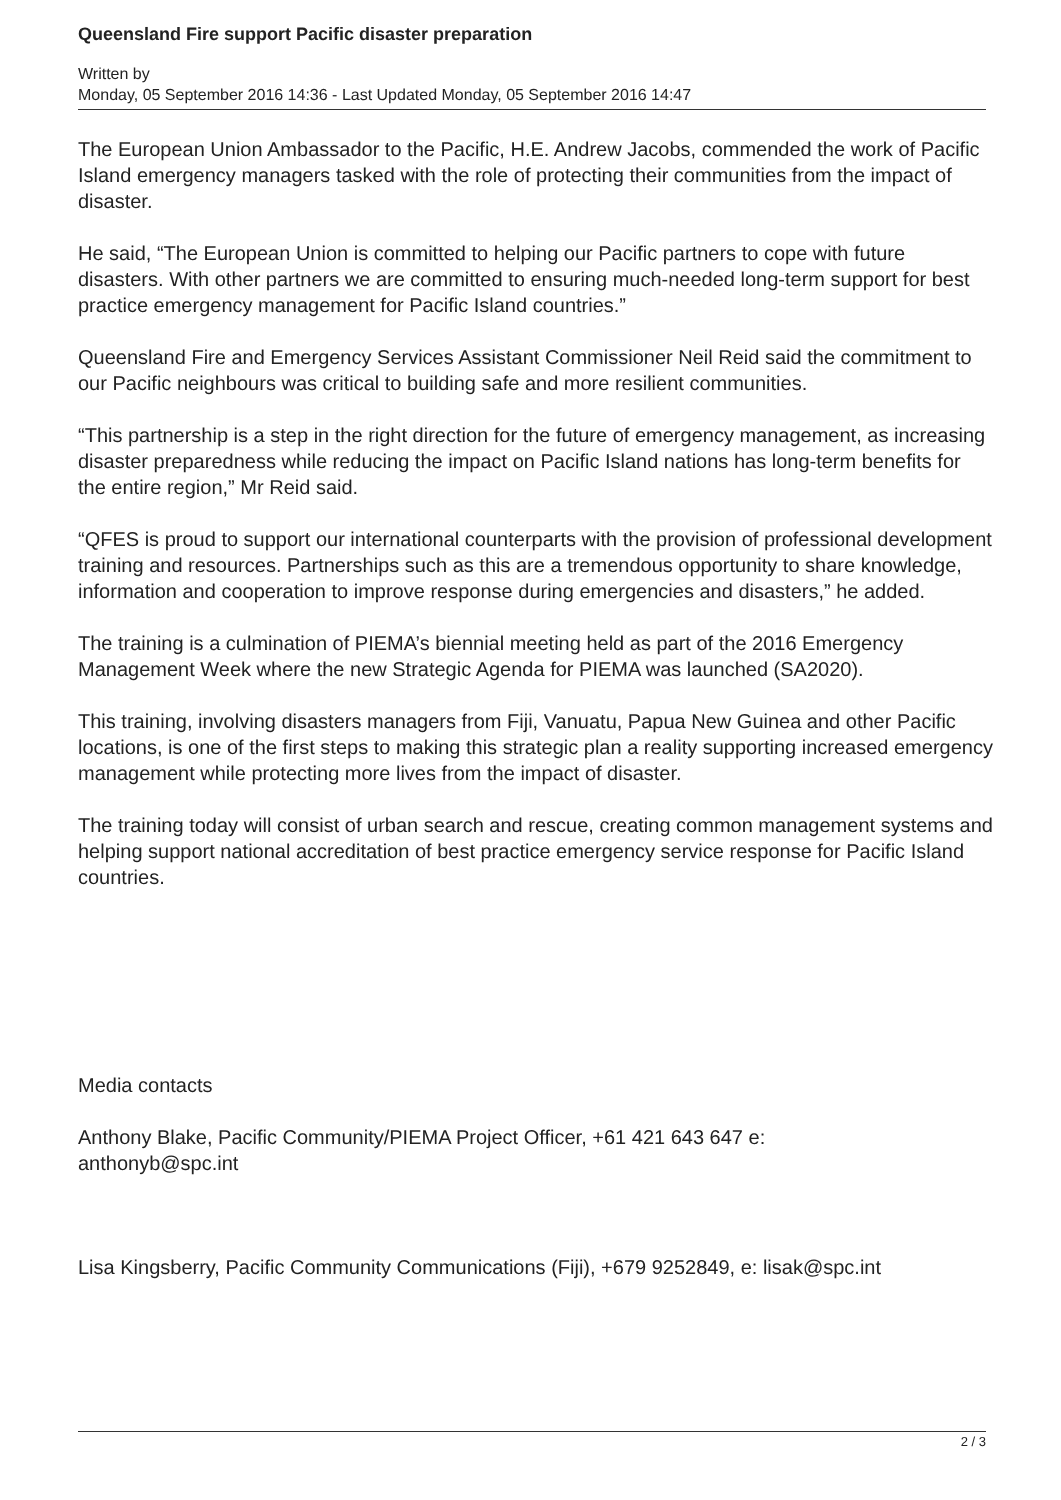Queensland Fire support Pacific disaster preparation
Written by
Monday, 05 September 2016 14:36 - Last Updated Monday, 05 September 2016 14:47
The European Union Ambassador to the Pacific, H.E. Andrew Jacobs, commended the work of Pacific Island emergency managers tasked with the role of protecting their communities from the impact of disaster.
He said, “The European Union is committed to helping our Pacific partners to cope with future disasters. With other partners we are committed to ensuring much-needed long-term support for best practice emergency management for Pacific Island countries.”
Queensland Fire and Emergency Services Assistant Commissioner Neil Reid said the commitment to our Pacific neighbours was critical to building safe and more resilient communities.
“This partnership is a step in the right direction for the future of emergency management, as increasing disaster preparedness while reducing the impact on Pacific Island nations has long-term benefits for the entire region,” Mr Reid said.
“QFES is proud to support our international counterparts with the provision of professional development training and resources. Partnerships such as this are a tremendous opportunity to share knowledge, information and cooperation to improve response during emergencies and disasters,” he added.
The training is a culmination of PIEMA’s biennial meeting held as part of the 2016 Emergency Management Week where the new Strategic Agenda for PIEMA was launched (SA2020).
This training, involving disasters managers from Fiji, Vanuatu, Papua New Guinea and other Pacific locations, is one of the first steps to making this strategic plan a reality supporting increased emergency management while protecting more lives from the impact of disaster.
The training today will consist of urban search and rescue, creating common management systems and helping support national accreditation of best practice emergency service response for Pacific Island countries.
Media contacts
Anthony Blake, Pacific Community/PIEMA Project Officer, +61 421 643 647 e:
anthonyb@spc.int
Lisa Kingsberry, Pacific Community Communications (Fiji), +679 9252849, e: lisak@spc.int
2 / 3